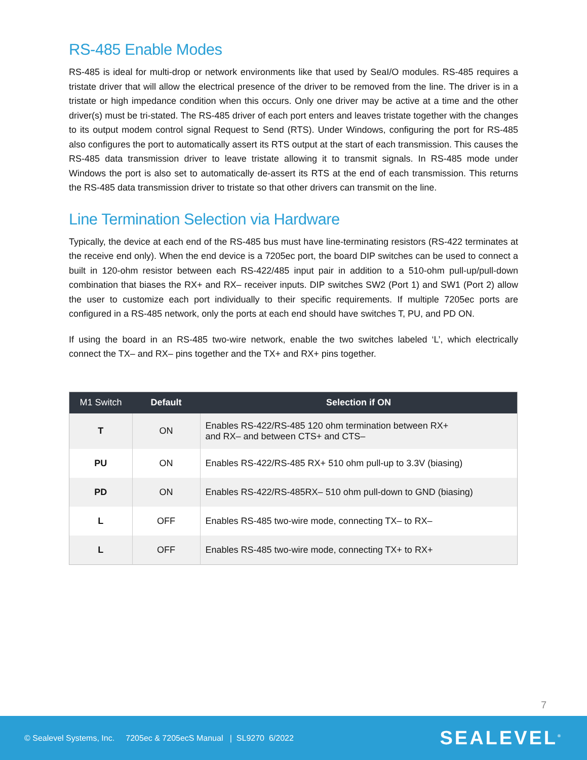RS-485 Enable Modes
RS-485 is ideal for multi-drop or network environments like that used by SeaI/O modules. RS-485 requires a tristate driver that will allow the electrical presence of the driver to be removed from the line. The driver is in a tristate or high impedance condition when this occurs. Only one driver may be active at a time and the other driver(s) must be tri-stated. The RS-485 driver of each port enters and leaves tristate together with the changes to its output modem control signal Request to Send (RTS). Under Windows, configuring the port for RS-485 also configures the port to automatically assert its RTS output at the start of each transmission. This causes the RS-485 data transmission driver to leave tristate allowing it to transmit signals. In RS-485 mode under Windows the port is also set to automatically de-assert its RTS at the end of each transmission. This returns the RS-485 data transmission driver to tristate so that other drivers can transmit on the line.
Line Termination Selection via Hardware
Typically, the device at each end of the RS-485 bus must have line-terminating resistors (RS-422 terminates at the receive end only). When the end device is a 7205ec port, the board DIP switches can be used to connect a built in 120-ohm resistor between each RS-422/485 input pair in addition to a 510-ohm pull-up/pull-down combination that biases the RX+ and RX– receiver inputs. DIP switches SW2 (Port 1) and SW1 (Port 2) allow the user to customize each port individually to their specific requirements. If multiple 7205ec ports are configured in a RS-485 network, only the ports at each end should have switches T, PU, and PD ON.
If using the board in an RS-485 two-wire network, enable the two switches labeled ‘L’, which electrically connect the TX– and RX– pins together and the TX+ and RX+ pins together.
| M1 Switch | Default | Selection if ON |
| --- | --- | --- |
| T | ON | Enables RS-422/RS-485 120 ohm termination between RX+ and RX– and between CTS+ and CTS– |
| PU | ON | Enables RS-422/RS-485 RX+ 510 ohm pull-up to 3.3V (biasing) |
| PD | ON | Enables RS-422/RS-485RX– 510 ohm pull-down to GND (biasing) |
| L | OFF | Enables RS-485 two-wire mode, connecting TX– to RX– |
| L | OFF | Enables RS-485 two-wire mode, connecting TX+ to RX+ |
7
© Sealevel Systems, Inc. 7205ec & 7205ecS Manual | SL9270 6/2022 SEALEVEL<sup>®</sup>